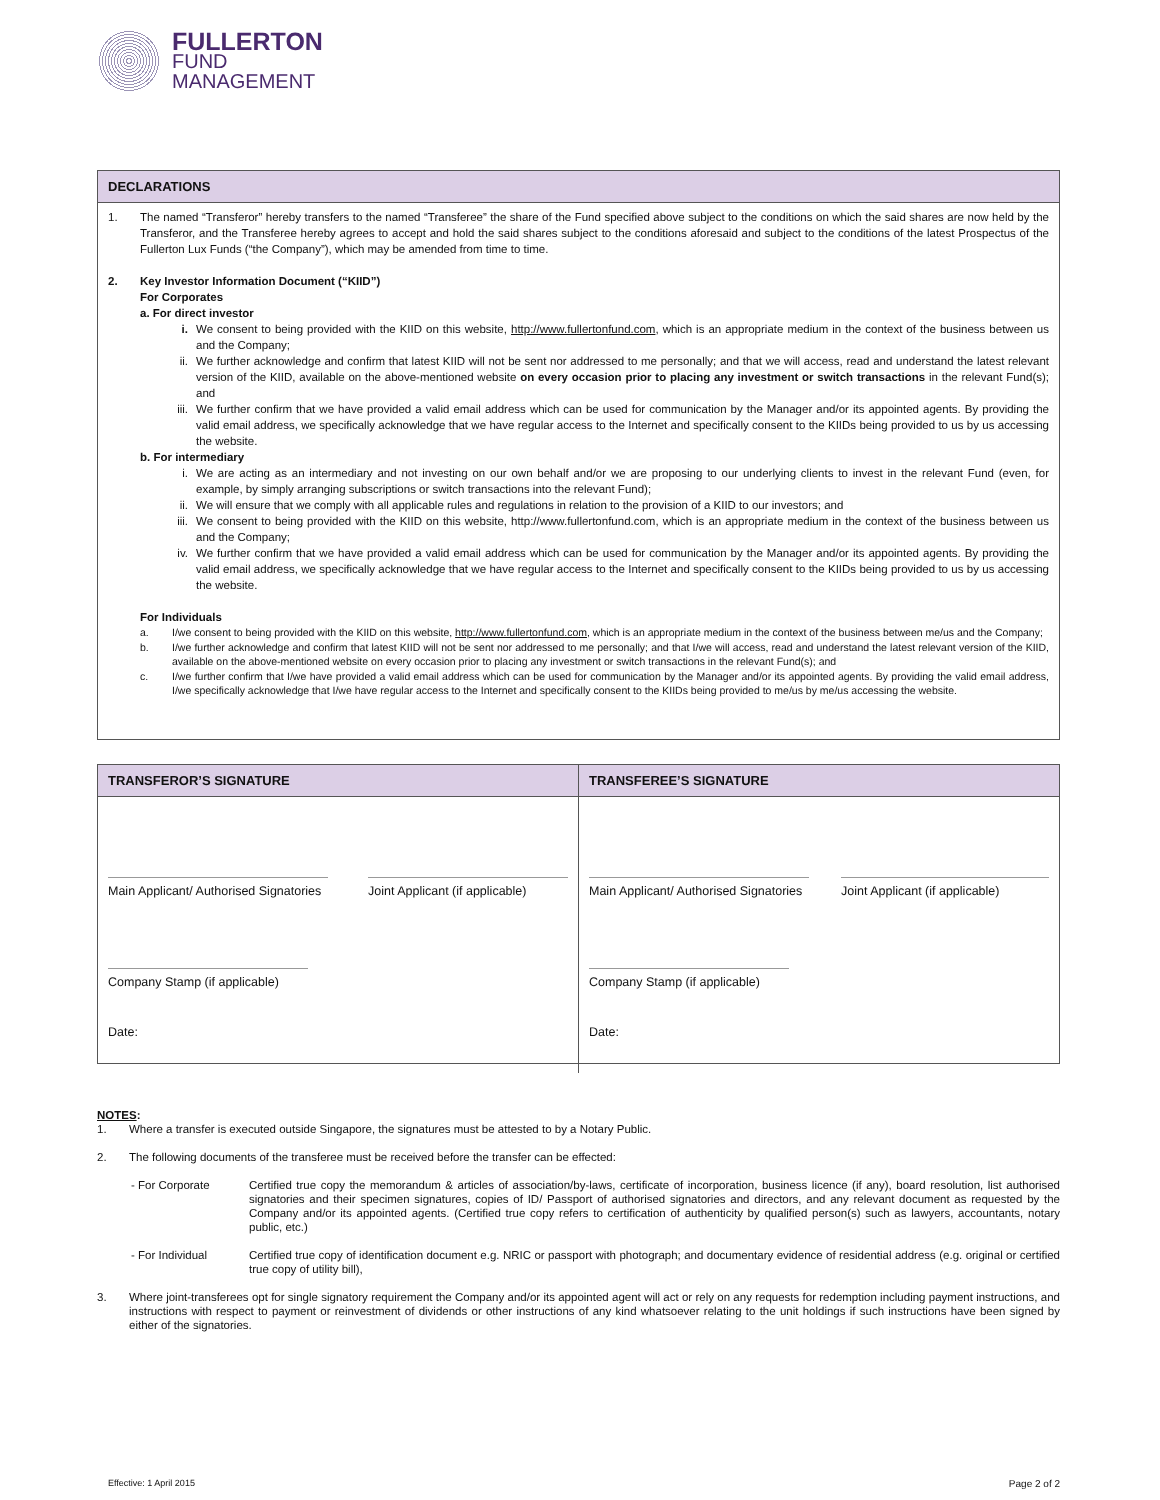FULLERTON
FUND
MANAGEMENT
DECLARATIONS
1. The named “Transferor” hereby transfers to the named “Transferee” the share of the Fund specified above subject to the conditions on which the said shares are now held by the Transferor, and the Transferee hereby agrees to accept and hold the said shares subject to the conditions aforesaid and subject to the conditions of the latest Prospectus of the Fullerton Lux Funds (“the Company”), which may be amended from time to time.
2. Key Investor Information Document (“KIID”)
For Corporates
a. For direct investor
i. We consent to being provided with the KIID on this website, http://www.fullertonfund.com, which is an appropriate medium in the context of the business between us and the Company;
ii. We further acknowledge and confirm that latest KIID will not be sent nor addressed to me personally; and that we will access, read and understand the latest relevant version of the KIID, available on the above-mentioned website on every occasion prior to placing any investment or switch transactions in the relevant Fund(s); and
iii. We further confirm that we have provided a valid email address which can be used for communication by the Manager and/or its appointed agents. By providing the valid email address, we specifically acknowledge that we have regular access to the Internet and specifically consent to the KIIDs being provided to us by us accessing the website.
b. For intermediary
i. We are acting as an intermediary and not investing on our own behalf and/or we are proposing to our underlying clients to invest in the relevant Fund (even, for example, by simply arranging subscriptions or switch transactions into the relevant Fund);
ii. We will ensure that we comply with all applicable rules and regulations in relation to the provision of a KIID to our investors; and
iii. We consent to being provided with the KIID on this website, http://www.fullertonfund.com, which is an appropriate medium in the context of the business between us and the Company;
iv. We further confirm that we have provided a valid email address which can be used for communication by the Manager and/or its appointed agents. By providing the valid email address, we specifically acknowledge that we have regular access to the Internet and specifically consent to the KIIDs being provided to us by us accessing the website.
For Individuals
a. I/we consent to being provided with the KIID on this website, http://www.fullertonfund.com, which is an appropriate medium in the context of the business between me/us and the Company;
b. I/we further acknowledge and confirm that latest KIID will not be sent nor addressed to me personally; and that I/we will access, read and understand the latest relevant version of the KIID, available on the above-mentioned website on every occasion prior to placing any investment or switch transactions in the relevant Fund(s); and
c. I/we further confirm that I/we have provided a valid email address which can be used for communication by the Manager and/or its appointed agents. By providing the valid email address, I/we specifically acknowledge that I/we have regular access to the Internet and specifically consent to the KIIDs being provided to me/us by me/us accessing the website.
| TRANSFEROR’S SIGNATURE | TRANSFEREE’S SIGNATURE |
| Main Applicant/ Authorised Signatories Joint Applicant (if applicable) Company Stamp (if applicable) Date: | Main Applicant/ Authorised Signatories Joint Applicant (if applicable) Company Stamp (if applicable) Date: |
NOTES:
1. Where a transfer is executed outside Singapore, the signatures must be attested to by a Notary Public.
2. The following documents of the transferee must be received before the transfer can be effected:
- For Corporate Certified true copy the memorandum & articles of association/by-laws, certificate of incorporation, business licence (if any), board resolution, list authorised signatories and their specimen signatures, copies of ID/ Passport of authorised signatories and directors, and any relevant document as requested by the Company and/or its appointed agents. (Certified true copy refers to certification of authenticity by qualified person(s) such as lawyers, accountants, notary public, etc.)
- For Individual Certified true copy of identification document e.g. NRIC or passport with photograph; and documentary evidence of residential address (e.g. original or certified true copy of utility bill),
3. Where joint-transferees opt for single signatory requirement the Company and/or its appointed agent will act or rely on any requests for redemption including payment instructions, and instructions with respect to payment or reinvestment of dividends or other instructions of any kind whatsoever relating to the unit holdings if such instructions have been signed by either of the signatories.
Effective: 1 April 2015 Page 2 of 2